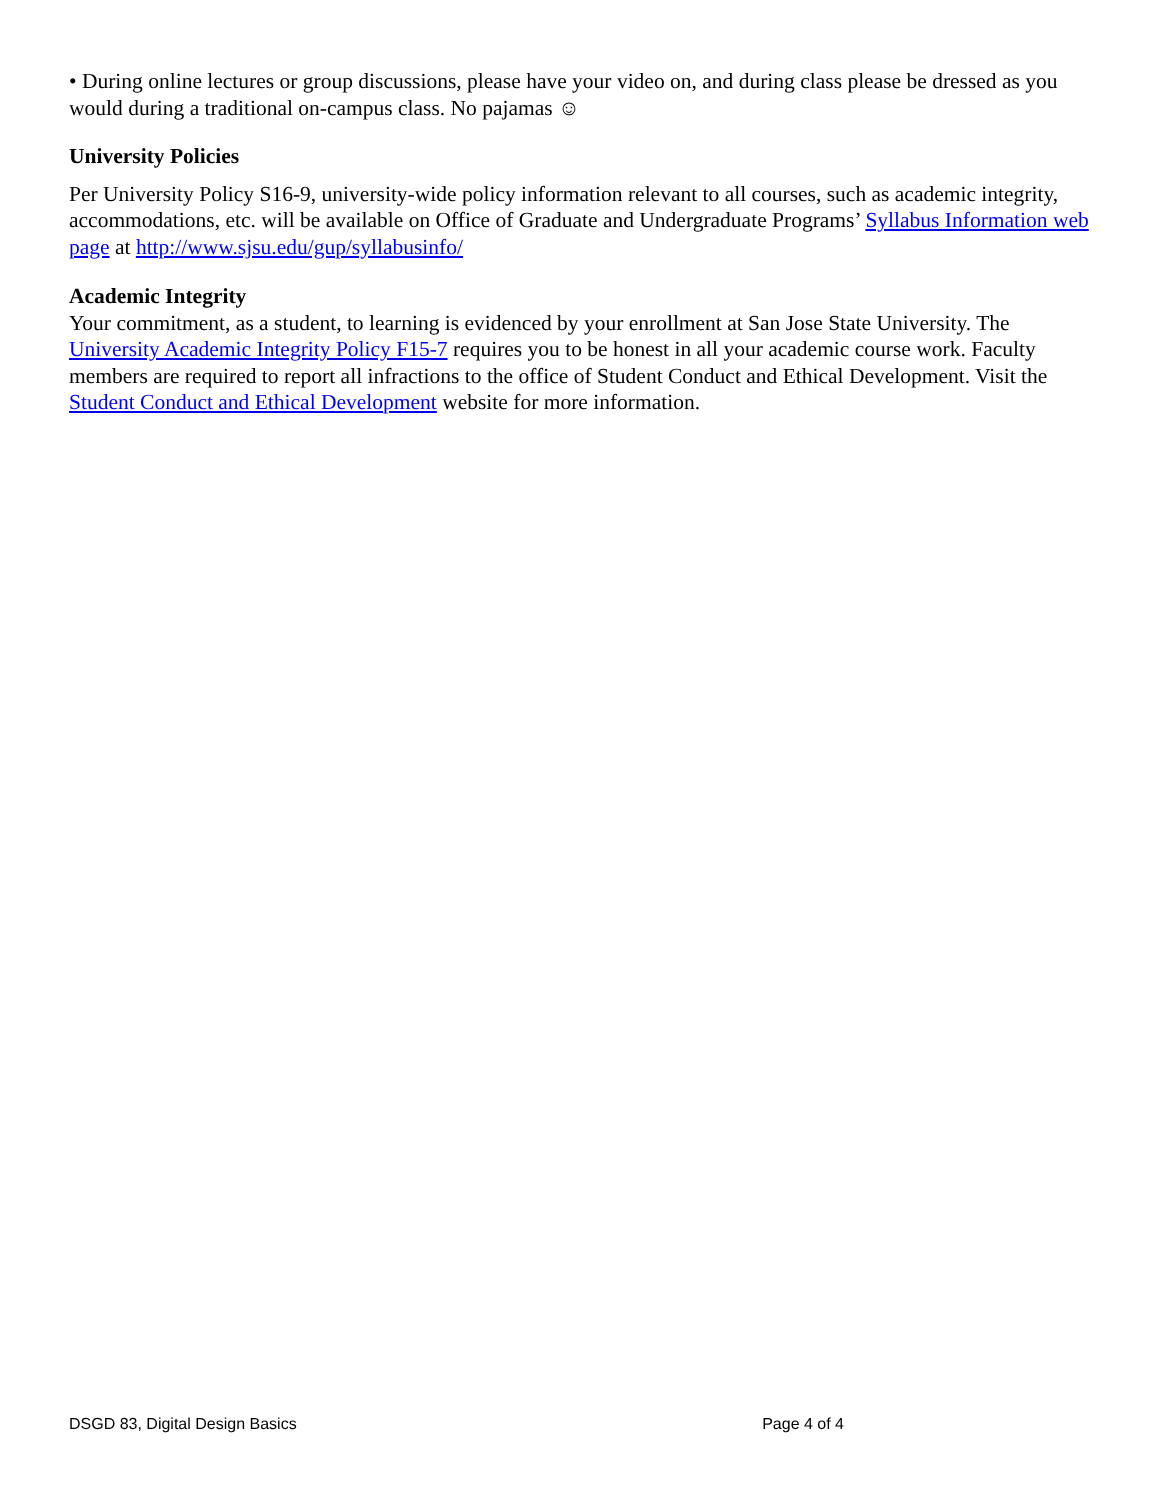• During online lectures or group discussions, please have your video on, and during class please be dressed as you would during a traditional on-campus class. No pajamas ☺
University Policies
Per University Policy S16-9, university-wide policy information relevant to all courses, such as academic integrity, accommodations, etc. will be available on Office of Graduate and Undergraduate Programs’ Syllabus Information web page at http://www.sjsu.edu/gup/syllabusinfo/
Academic Integrity
Your commitment, as a student, to learning is evidenced by your enrollment at San Jose State University. The University Academic Integrity Policy F15-7 requires you to be honest in all your academic course work. Faculty members are required to report all infractions to the office of Student Conduct and Ethical Development. Visit the Student Conduct and Ethical Development website for more information.
DSGD 83, Digital Design Basics Page 4 of 4